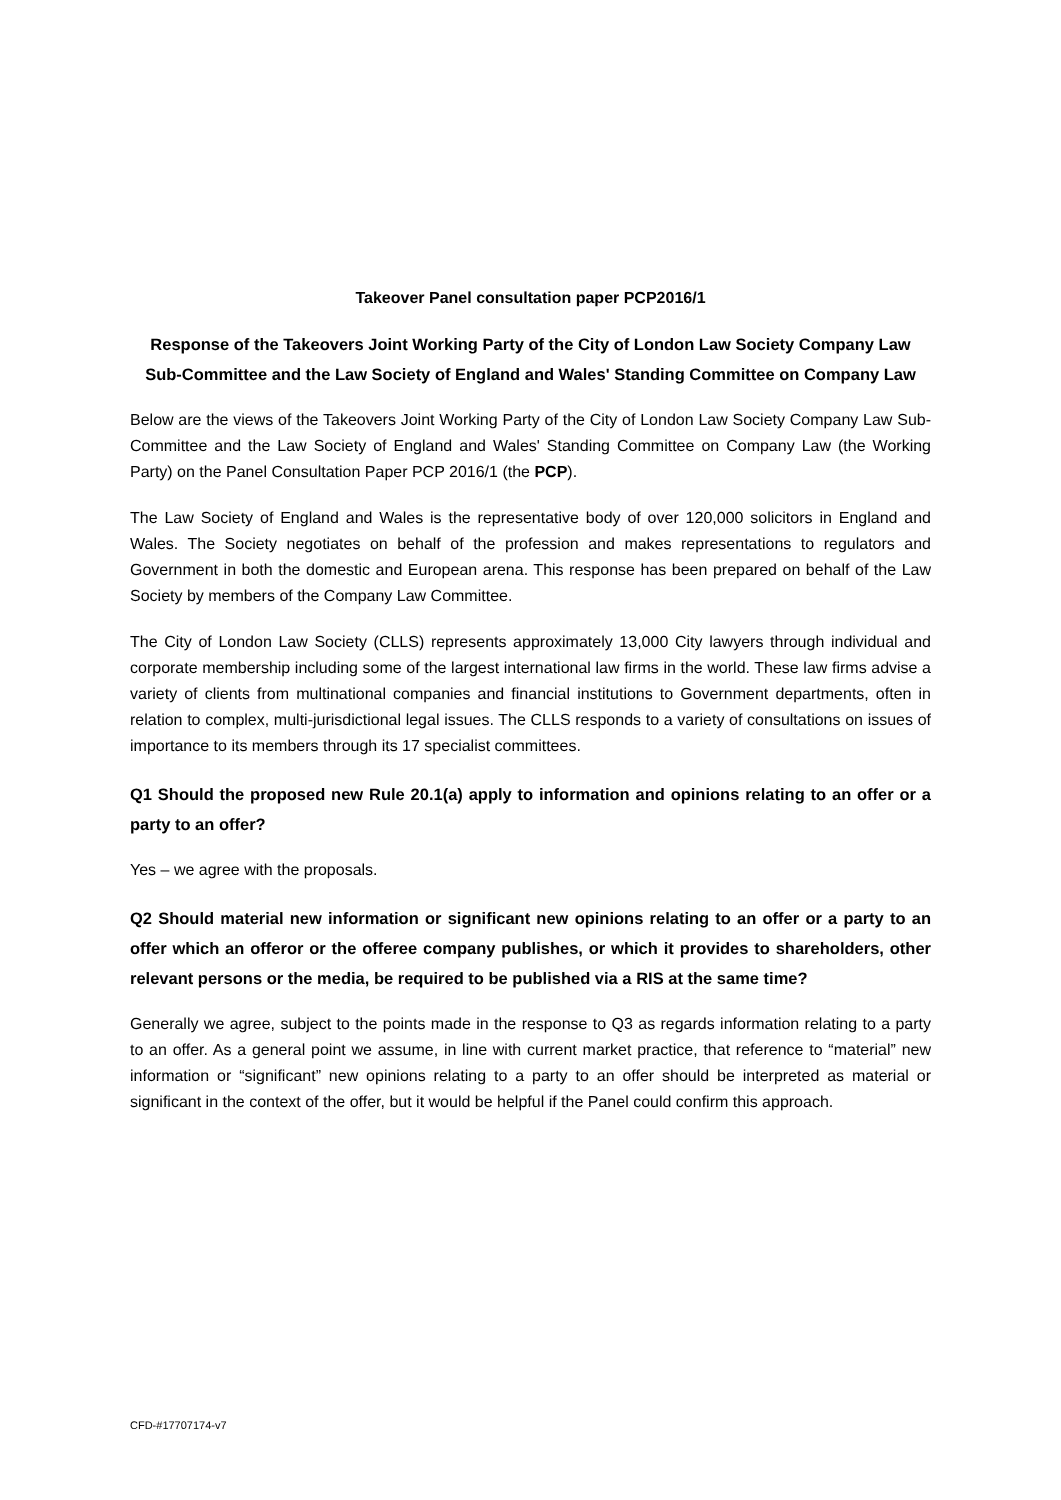Takeover Panel consultation paper PCP2016/1
Response of the Takeovers Joint Working Party of the City of London Law Society Company Law Sub-Committee and the Law Society of England and Wales' Standing Committee on Company Law
Below are the views of the Takeovers Joint Working Party of the City of London Law Society Company Law Sub-Committee and the Law Society of England and Wales' Standing Committee on Company Law (the Working Party) on the Panel Consultation Paper PCP 2016/1 (the PCP).
The Law Society of England and Wales is the representative body of over 120,000 solicitors in England and Wales. The Society negotiates on behalf of the profession and makes representations to regulators and Government in both the domestic and European arena. This response has been prepared on behalf of the Law Society by members of the Company Law Committee.
The City of London Law Society (CLLS) represents approximately 13,000 City lawyers through individual and corporate membership including some of the largest international law firms in the world. These law firms advise a variety of clients from multinational companies and financial institutions to Government departments, often in relation to complex, multi-jurisdictional legal issues. The CLLS responds to a variety of consultations on issues of importance to its members through its 17 specialist committees.
Q1 Should the proposed new Rule 20.1(a) apply to information and opinions relating to an offer or a party to an offer?
Yes – we agree with the proposals.
Q2 Should material new information or significant new opinions relating to an offer or a party to an offer which an offeror or the offeree company publishes, or which it provides to shareholders, other relevant persons or the media, be required to be published via a RIS at the same time?
Generally we agree, subject to the points made in the response to Q3 as regards information relating to a party to an offer. As a general point we assume, in line with current market practice, that reference to “material” new information or “significant” new opinions relating to a party to an offer should be interpreted as material or significant in the context of the offer, but it would be helpful if the Panel could confirm this approach.
CFD-#17707174-v7